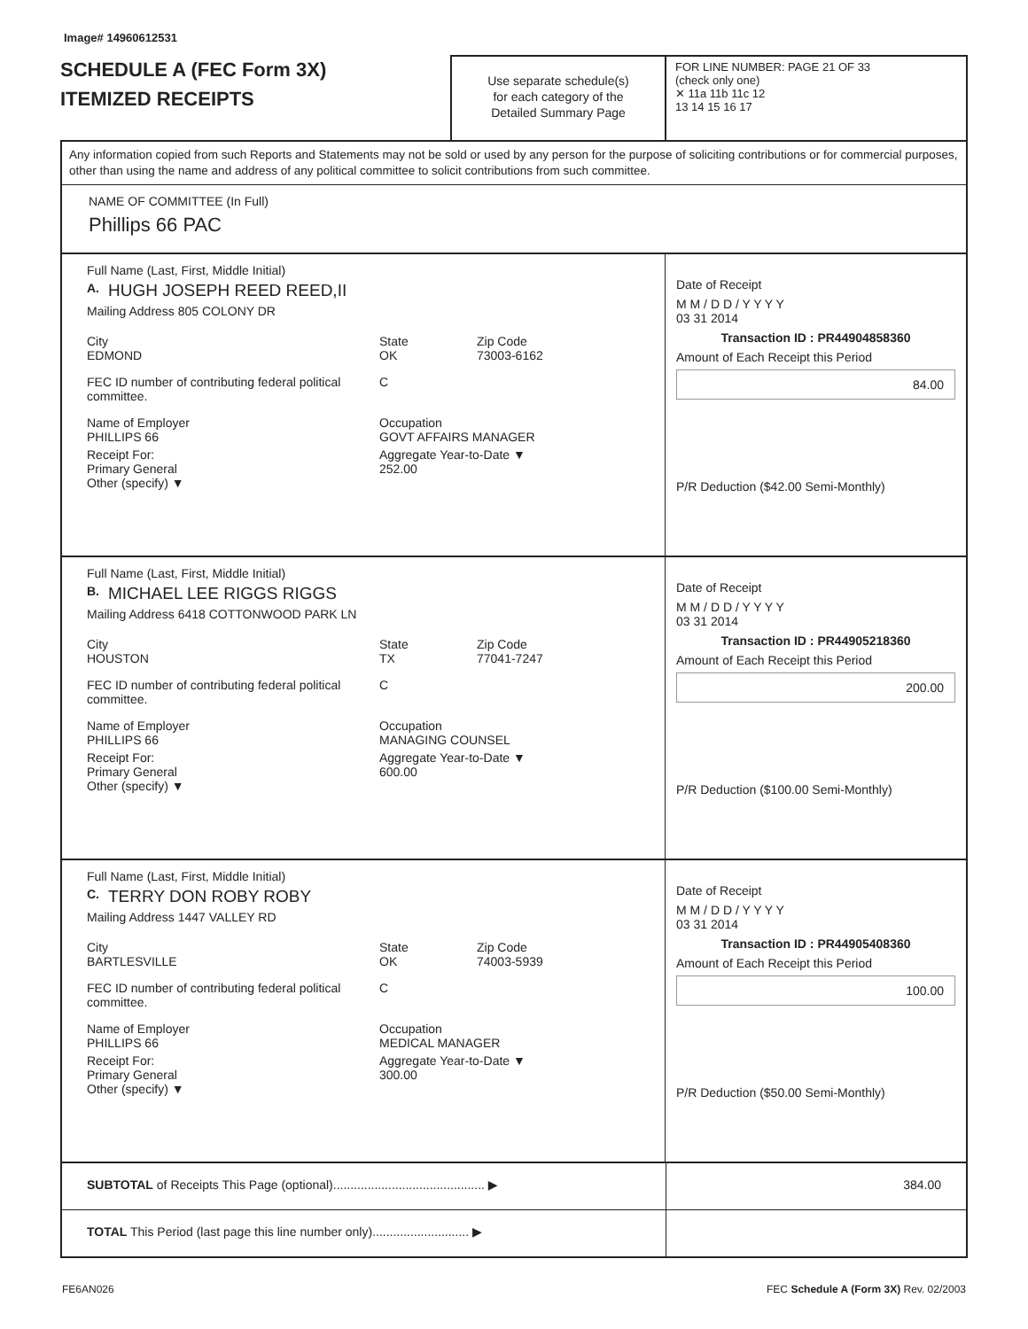Image# 14960612531
SCHEDULE A (FEC Form 3X)
ITEMIZED RECEIPTS
Use separate schedule(s)
for each category of the
Detailed Summary Page
FOR LINE NUMBER: PAGE 21 OF 33
(check only one)
✕ 11a 11b 11c 12
13 14 15 16 17
Any information copied from such Reports and Statements may not be sold or used by any person for the purpose of soliciting contributions or for commercial purposes, other than using the name and address of any political committee to solicit contributions from such committee.
NAME OF COMMITTEE (In Full)
Phillips 66 PAC
Full Name (Last, First, Middle Initial)
A. HUGH JOSEPH REED REED,II
Mailing Address 805 COLONY DR
City
EDMOND State
OK Zip Code
73003-6162
FEC ID number of contributing federal political committee. C
Name of Employer
PHILLIPS 66 Occupation
GOVT AFFAIRS MANAGER
Receipt For:
Primary General
Other (specify) ▼ Aggregate Year-to-Date ▼
252.00
Date of Receipt
M M / D D / Y Y Y Y
03 31 2014
Transaction ID : PR44904858360
Amount of Each Receipt this Period
84.00
P/R Deduction ($42.00 Semi-Monthly)
Full Name (Last, First, Middle Initial)
B. MICHAEL LEE RIGGS RIGGS
Mailing Address 6418 COTTONWOOD PARK LN
City
HOUSTON State
TX Zip Code
77041-7247
FEC ID number of contributing federal political committee. C
Name of Employer
PHILLIPS 66 Occupation
MANAGING COUNSEL
Receipt For:
Primary General
Other (specify) ▼ Aggregate Year-to-Date ▼
600.00
Date of Receipt
M M / D D / Y Y Y Y
03 31 2014
Transaction ID : PR44905218360
Amount of Each Receipt this Period
200.00
P/R Deduction ($100.00 Semi-Monthly)
Full Name (Last, First, Middle Initial)
C. TERRY DON ROBY ROBY
Mailing Address 1447 VALLEY RD
City
BARTLESVILLE State
OK Zip Code
74003-5939
FEC ID number of contributing federal political committee. C
Name of Employer
PHILLIPS 66 Occupation
MEDICAL MANAGER
Receipt For:
Primary General
Other (specify) ▼ Aggregate Year-to-Date ▼
300.00
Date of Receipt
M M / D D / Y Y Y Y
03 31 2014
Transaction ID : PR44905408360
Amount of Each Receipt this Period
100.00
P/R Deduction ($50.00 Semi-Monthly)
SUBTOTAL of Receipts This Page (optional)............................................ ▶
384.00
TOTAL This Period (last page this line number only)............................ ▶
FE6AN026 FEC Schedule A (Form 3X) Rev. 02/2003